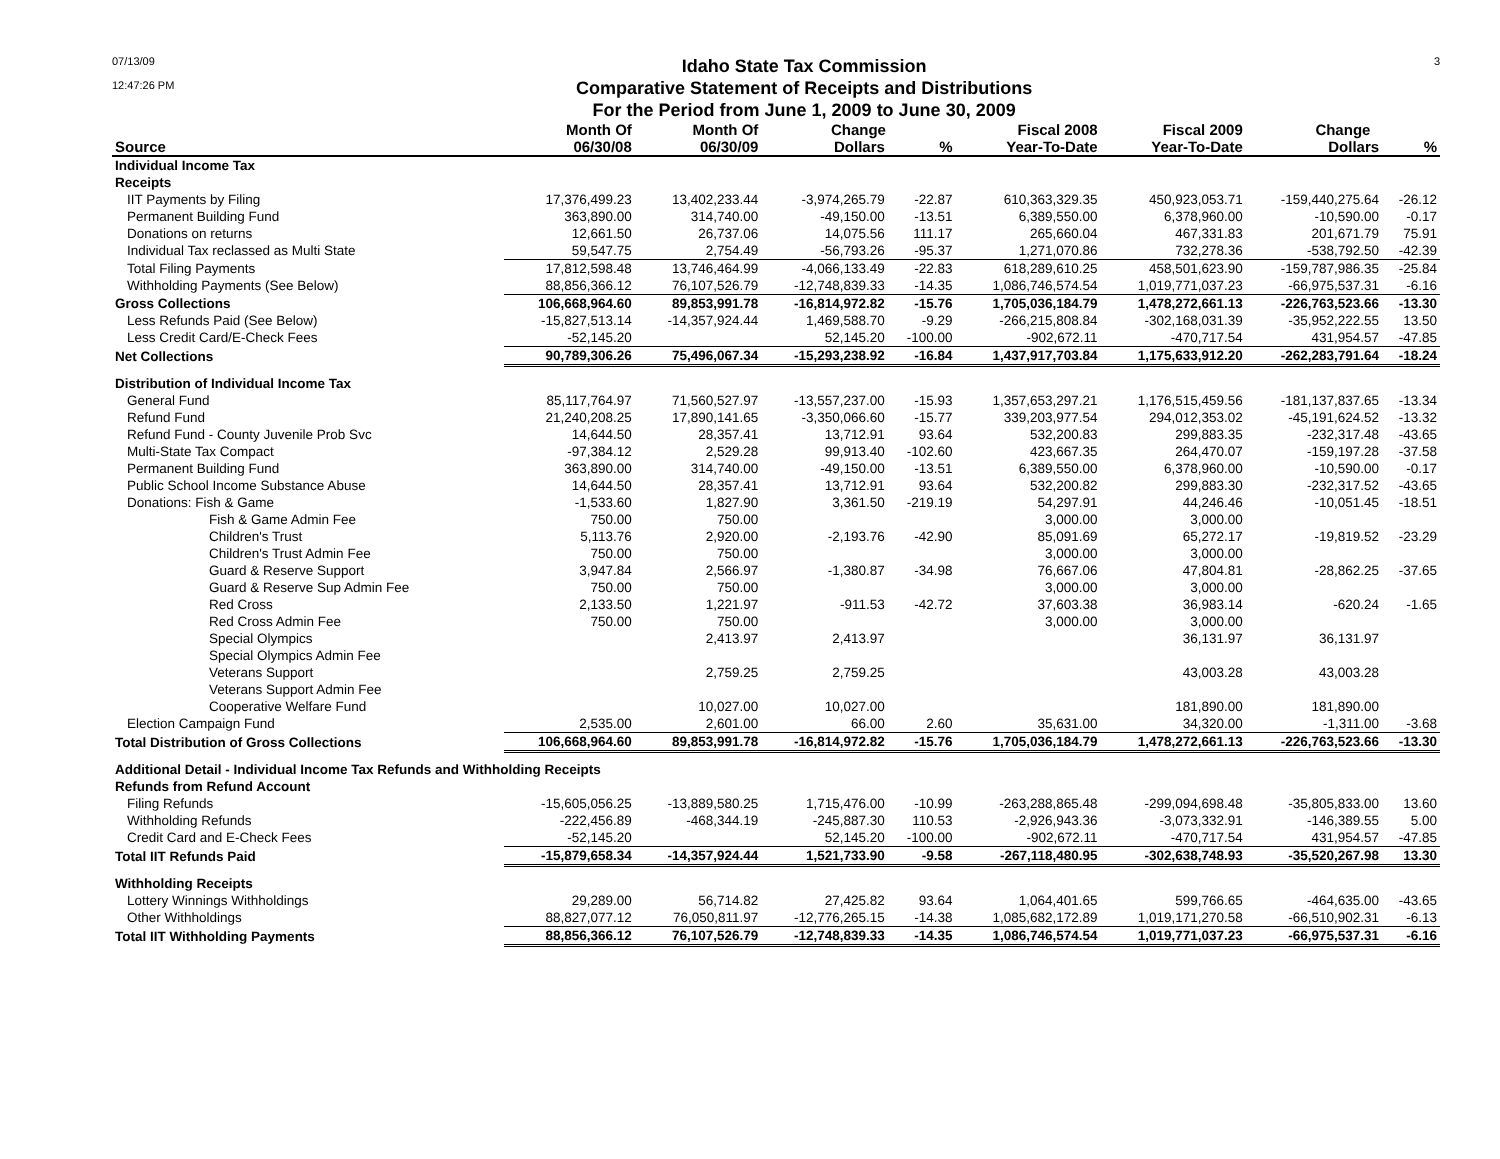07/13/09
12:47:26 PM
Idaho State Tax Commission
Comparative Statement of Receipts and Distributions
For the Period from June 1, 2009 to June 30, 2009
3
| | Month Of | Month Of | Change | | Fiscal 2008 | Fiscal 2009 | Change | |
| --- | --- | --- | --- | --- | --- | --- | --- | --- |
| Source | 06/30/08 | 06/30/09 | Dollars | % | Year-To-Date | Year-To-Date | Dollars | % |
| Individual Income Tax | | | | | | | | |
| Receipts | | | | | | | | |
| IIT Payments by Filing | 17,376,499.23 | 13,402,233.44 | -3,974,265.79 | -22.87 | 610,363,329.35 | 450,923,053.71 | -159,440,275.64 | -26.12 |
| Permanent Building Fund | 363,890.00 | 314,740.00 | -49,150.00 | -13.51 | 6,389,550.00 | 6,378,960.00 | -10,590.00 | -0.17 |
| Donations on returns | 12,661.50 | 26,737.06 | 14,075.56 | 111.17 | 265,660.04 | 467,331.83 | 201,671.79 | 75.91 |
| Individual Tax reclassed as Multi State | 59,547.75 | 2,754.49 | -56,793.26 | -95.37 | 1,271,070.86 | 732,278.36 | -538,792.50 | -42.39 |
| Total Filing Payments | 17,812,598.48 | 13,746,464.99 | -4,066,133.49 | -22.83 | 618,289,610.25 | 458,501,623.90 | -159,787,986.35 | -25.84 |
| Withholding Payments (See Below) | 88,856,366.12 | 76,107,526.79 | -12,748,839.33 | -14.35 | 1,086,746,574.54 | 1,019,771,037.23 | -66,975,537.31 | -6.16 |
| Gross Collections | 106,668,964.60 | 89,853,991.78 | -16,814,972.82 | -15.76 | 1,705,036,184.79 | 1,478,272,661.13 | -226,763,523.66 | -13.30 |
| Less Refunds Paid (See Below) | -15,827,513.14 | -14,357,924.44 | 1,469,588.70 | -9.29 | -266,215,808.84 | -302,168,031.39 | -35,952,222.55 | 13.50 |
| Less Credit Card/E-Check Fees | -52,145.20 | | 52,145.20 | -100.00 | -902,672.11 | -470,717.54 | 431,954.57 | -47.85 |
| Net Collections | 90,789,306.26 | 75,496,067.34 | -15,293,238.92 | -16.84 | 1,437,917,703.84 | 1,175,633,912.20 | -262,283,791.64 | -18.24 |
| Distribution of Individual Income Tax | | | | | | | | |
| General Fund | 85,117,764.97 | 71,560,527.97 | -13,557,237.00 | -15.93 | 1,357,653,297.21 | 1,176,515,459.56 | -181,137,837.65 | -13.34 |
| Refund Fund | 21,240,208.25 | 17,890,141.65 | -3,350,066.60 | -15.77 | 339,203,977.54 | 294,012,353.02 | -45,191,624.52 | -13.32 |
| Refund Fund - County Juvenile Prob Svc | 14,644.50 | 28,357.41 | 13,712.91 | 93.64 | 532,200.83 | 299,883.35 | -232,317.48 | -43.65 |
| Multi-State Tax Compact | -97,384.12 | 2,529.28 | 99,913.40 | -102.60 | 423,667.35 | 264,470.07 | -159,197.28 | -37.58 |
| Permanent Building Fund | 363,890.00 | 314,740.00 | -49,150.00 | -13.51 | 6,389,550.00 | 6,378,960.00 | -10,590.00 | -0.17 |
| Public School Income Substance Abuse | 14,644.50 | 28,357.41 | 13,712.91 | 93.64 | 532,200.82 | 299,883.30 | -232,317.52 | -43.65 |
| Donations: Fish & Game | -1,533.60 | 1,827.90 | 3,361.50 | -219.19 | 54,297.91 | 44,246.46 | -10,051.45 | -18.51 |
| Fish & Game Admin Fee | 750.00 | 750.00 | | | 3,000.00 | 3,000.00 | | |
| Children's Trust | 5,113.76 | 2,920.00 | -2,193.76 | -42.90 | 85,091.69 | 65,272.17 | -19,819.52 | -23.29 |
| Children's Trust Admin Fee | 750.00 | 750.00 | | | 3,000.00 | 3,000.00 | | |
| Guard & Reserve Support | 3,947.84 | 2,566.97 | -1,380.87 | -34.98 | 76,667.06 | 47,804.81 | -28,862.25 | -37.65 |
| Guard & Reserve Sup Admin Fee | 750.00 | 750.00 | | | 3,000.00 | 3,000.00 | | |
| Red Cross | 2,133.50 | 1,221.97 | -911.53 | -42.72 | 37,603.38 | 36,983.14 | -620.24 | -1.65 |
| Red Cross Admin Fee | 750.00 | 750.00 | | | 3,000.00 | 3,000.00 | | |
| Special Olympics | | 2,413.97 | 2,413.97 | | | 36,131.97 | 36,131.97 | |
| Special Olympics Admin Fee | | | | | | | | |
| Veterans Support | | 2,759.25 | 2,759.25 | | | 43,003.28 | 43,003.28 | |
| Veterans Support Admin Fee | | | | | | | | |
| Cooperative Welfare Fund | | 10,027.00 | 10,027.00 | | | 181,890.00 | 181,890.00 | |
| Election Campaign Fund | 2,535.00 | 2,601.00 | 66.00 | 2.60 | 35,631.00 | 34,320.00 | -1,311.00 | -3.68 |
| Total Distribution of Gross Collections | 106,668,964.60 | 89,853,991.78 | -16,814,972.82 | -15.76 | 1,705,036,184.79 | 1,478,272,661.13 | -226,763,523.66 | -13.30 |
| Additional Detail - Individual Income Tax Refunds and Withholding Receipts | | | | | | | | |
| Refunds from Refund Account | | | | | | | | |
| Filing Refunds | -15,605,056.25 | -13,889,580.25 | 1,715,476.00 | -10.99 | -263,288,865.48 | -299,094,698.48 | -35,805,833.00 | 13.60 |
| Withholding Refunds | -222,456.89 | -468,344.19 | -245,887.30 | 110.53 | -2,926,943.36 | -3,073,332.91 | -146,389.55 | 5.00 |
| Credit Card and E-Check Fees | -52,145.20 | | 52,145.20 | -100.00 | -902,672.11 | -470,717.54 | 431,954.57 | -47.85 |
| Total IIT Refunds Paid | -15,879,658.34 | -14,357,924.44 | 1,521,733.90 | -9.58 | -267,118,480.95 | -302,638,748.93 | -35,520,267.98 | 13.30 |
| Withholding Receipts | | | | | | | | |
| Lottery Winnings Withholdings | 29,289.00 | 56,714.82 | 27,425.82 | 93.64 | 1,064,401.65 | 599,766.65 | -464,635.00 | -43.65 |
| Other Withholdings | 88,827,077.12 | 76,050,811.97 | -12,776,265.15 | -14.38 | 1,085,682,172.89 | 1,019,171,270.58 | -66,510,902.31 | -6.13 |
| Total IIT Withholding Payments | 88,856,366.12 | 76,107,526.79 | -12,748,839.33 | -14.35 | 1,086,746,574.54 | 1,019,771,037.23 | -66,975,537.31 | -6.16 |